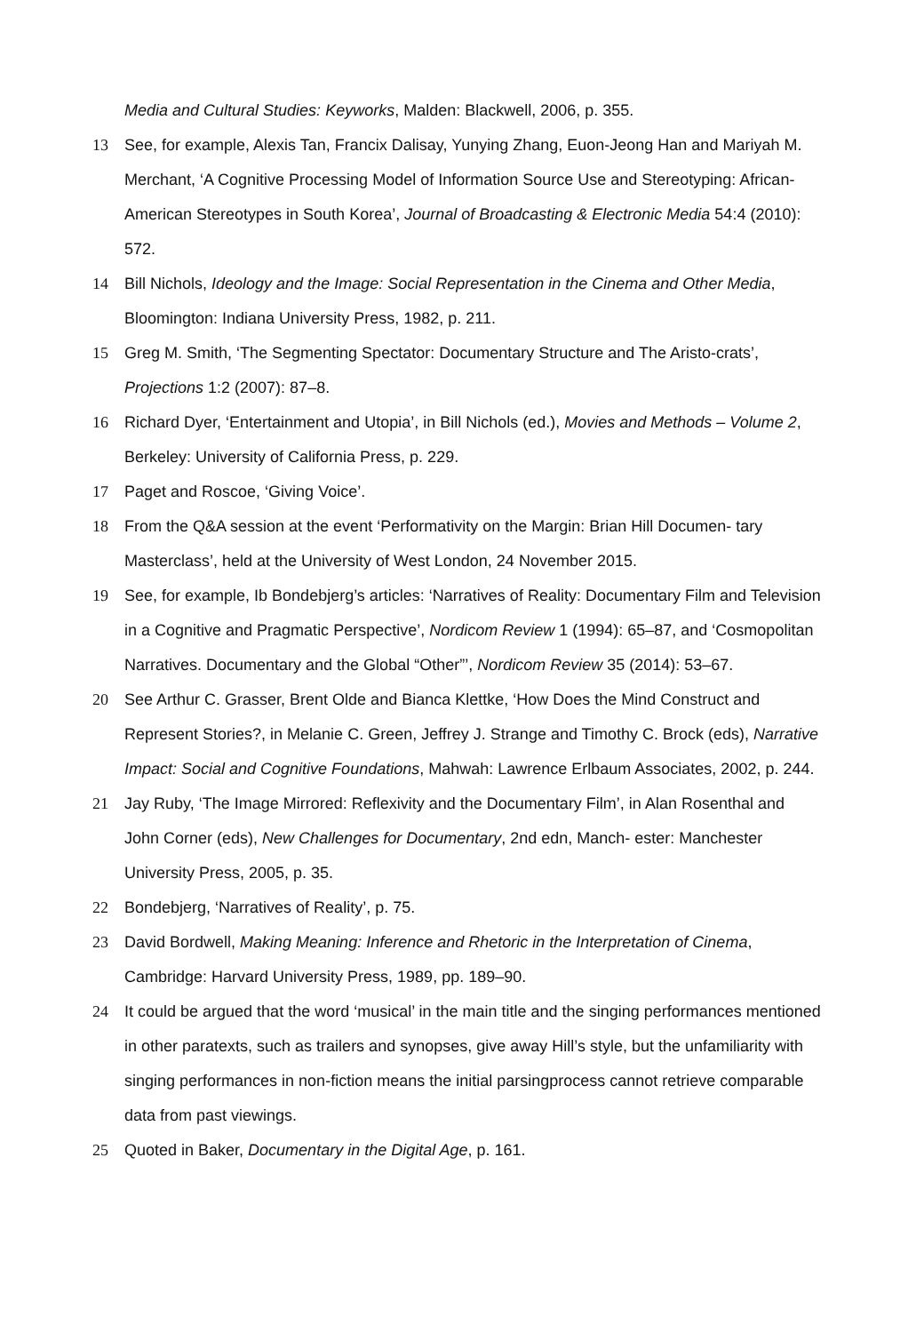Media and Cultural Studies: Keyworks, Malden: Blackwell, 2006, p. 355.
13 See, for example, Alexis Tan, Francix Dalisay, Yunying Zhang, Euon-Jeong Han and Mariyah M. Merchant, ‘A Cognitive Processing Model of Information Source Use and Stereotyping: African-American Stereotypes in South Korea’, Journal of Broadcasting & Electronic Media 54:4 (2010): 572.
14 Bill Nichols, Ideology and the Image: Social Representation in the Cinema and Other Media, Bloomington: Indiana University Press, 1982, p. 211.
15 Greg M. Smith, ‘The Segmenting Spectator: Documentary Structure and The Aristo-crats’, Projections 1:2 (2007): 87–8.
16 Richard Dyer, ‘Entertainment and Utopia’, in Bill Nichols (ed.), Movies and Methods – Volume 2, Berkeley: University of California Press, p. 229.
17 Paget and Roscoe, ‘Giving Voice’.
18 From the Q&A session at the event ‘Performativity on the Margin: Brian Hill Documen- tary Masterclass’, held at the University of West London, 24 November 2015.
19 See, for example, Ib Bondebjerg’s articles: ‘Narratives of Reality: Documentary Film and Television in a Cognitive and Pragmatic Perspective’, Nordicom Review 1 (1994): 65–87, and ‘Cosmopolitan Narratives. Documentary and the Global “Other”’, Nordicom Review 35 (2014): 53–67.
20 See Arthur C. Grasser, Brent Olde and Bianca Klettke, ‘How Does the Mind Construct and Represent Stories?, in Melanie C. Green, Jeffrey J. Strange and Timothy C. Brock (eds), Narrative Impact: Social and Cognitive Foundations, Mahwah: Lawrence Erlbaum Associates, 2002, p. 244.
21 Jay Ruby, ‘The Image Mirrored: Reflexivity and the Documentary Film’, in Alan Rosenthal and John Corner (eds), New Challenges for Documentary, 2nd edn, Manch- ester: Manchester University Press, 2005, p. 35.
22 Bondebjerg, ‘Narratives of Reality’, p. 75.
23 David Bordwell, Making Meaning: Inference and Rhetoric in the Interpretation of Cinema, Cambridge: Harvard University Press, 1989, pp. 189–90.
24 It could be argued that the word ‘musical’ in the main title and the singing performances mentioned in other paratexts, such as trailers and synopses, give away Hill’s style, but the unfamiliarity with singing performances in non-fiction means the initial parsingprocess cannot retrieve comparable data from past viewings.
25 Quoted in Baker, Documentary in the Digital Age, p. 161.